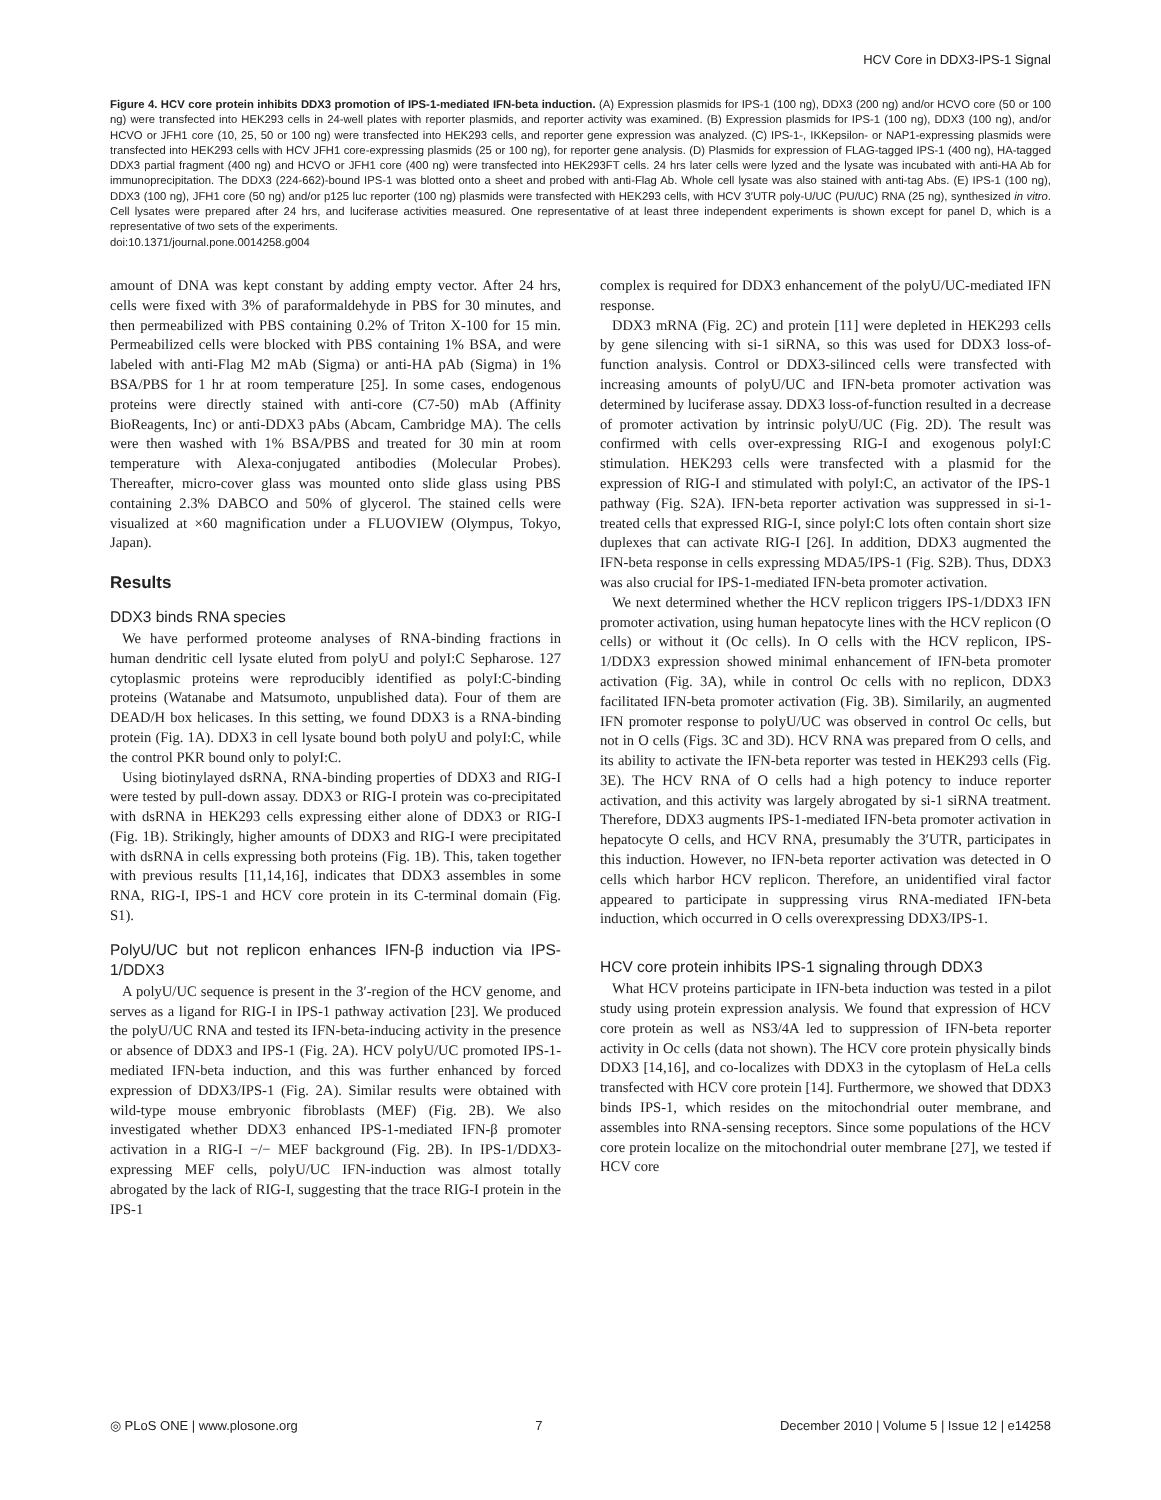HCV Core in DDX3-IPS-1 Signal
Figure 4. HCV core protein inhibits DDX3 promotion of IPS-1-mediated IFN-beta induction. (A) Expression plasmids for IPS-1 (100 ng), DDX3 (200 ng) and/or HCVO core (50 or 100 ng) were transfected into HEK293 cells in 24-well plates with reporter plasmids, and reporter activity was examined. (B) Expression plasmids for IPS-1 (100 ng), DDX3 (100 ng), and/or HCVO or JFH1 core (10, 25, 50 or 100 ng) were transfected into HEK293 cells, and reporter gene expression was analyzed. (C) IPS-1-, IKKepsilon- or NAP1-expressing plasmids were transfected into HEK293 cells with HCV JFH1 core-expressing plasmids (25 or 100 ng), for reporter gene analysis. (D) Plasmids for expression of FLAG-tagged IPS-1 (400 ng), HA-tagged DDX3 partial fragment (400 ng) and HCVO or JFH1 core (400 ng) were transfected into HEK293FT cells. 24 hrs later cells were lyzed and the lysate was incubated with anti-HA Ab for immunoprecipitation. The DDX3 (224-662)-bound IPS-1 was blotted onto a sheet and probed with anti-Flag Ab. Whole cell lysate was also stained with anti-tag Abs. (E) IPS-1 (100 ng), DDX3 (100 ng), JFH1 core (50 ng) and/or p125 luc reporter (100 ng) plasmids were transfected with HEK293 cells, with HCV 3′UTR poly-U/UC (PU/UC) RNA (25 ng), synthesized in vitro. Cell lysates were prepared after 24 hrs, and luciferase activities measured. One representative of at least three independent experiments is shown except for panel D, which is a representative of two sets of the experiments.
doi:10.1371/journal.pone.0014258.g004
amount of DNA was kept constant by adding empty vector. After 24 hrs, cells were fixed with 3% of paraformaldehyde in PBS for 30 minutes, and then permeabilized with PBS containing 0.2% of Triton X-100 for 15 min. Permeabilized cells were blocked with PBS containing 1% BSA, and were labeled with anti-Flag M2 mAb (Sigma) or anti-HA pAb (Sigma) in 1% BSA/PBS for 1 hr at room temperature [25]. In some cases, endogenous proteins were directly stained with anti-core (C7-50) mAb (Affinity BioReagents, Inc) or anti-DDX3 pAbs (Abcam, Cambridge MA). The cells were then washed with 1% BSA/PBS and treated for 30 min at room temperature with Alexa-conjugated antibodies (Molecular Probes). Thereafter, micro-cover glass was mounted onto slide glass using PBS containing 2.3% DABCO and 50% of glycerol. The stained cells were visualized at ×60 magnification under a FLUOVIEW (Olympus, Tokyo, Japan).
Results
DDX3 binds RNA species
We have performed proteome analyses of RNA-binding fractions in human dendritic cell lysate eluted from polyU and polyI:C Sepharose. 127 cytoplasmic proteins were reproducibly identified as polyI:C-binding proteins (Watanabe and Matsumoto, unpublished data). Four of them are DEAD/H box helicases. In this setting, we found DDX3 is a RNA-binding protein (Fig. 1A). DDX3 in cell lysate bound both polyU and polyI:C, while the control PKR bound only to polyI:C.
Using biotinylayed dsRNA, RNA-binding properties of DDX3 and RIG-I were tested by pull-down assay. DDX3 or RIG-I protein was co-precipitated with dsRNA in HEK293 cells expressing either alone of DDX3 or RIG-I (Fig. 1B). Strikingly, higher amounts of DDX3 and RIG-I were precipitated with dsRNA in cells expressing both proteins (Fig. 1B). This, taken together with previous results [11,14,16], indicates that DDX3 assembles in some RNA, RIG-I, IPS-1 and HCV core protein in its C-terminal domain (Fig. S1).
PolyU/UC but not replicon enhances IFN-β induction via IPS-1/DDX3
A polyU/UC sequence is present in the 3′-region of the HCV genome, and serves as a ligand for RIG-I in IPS-1 pathway activation [23]. We produced the polyU/UC RNA and tested its IFN-beta-inducing activity in the presence or absence of DDX3 and IPS-1 (Fig. 2A). HCV polyU/UC promoted IPS-1-mediated IFN-beta induction, and this was further enhanced by forced expression of DDX3/IPS-1 (Fig. 2A). Similar results were obtained with wild-type mouse embryonic fibroblasts (MEF) (Fig. 2B). We also investigated whether DDX3 enhanced IPS-1-mediated IFN-β promoter activation in a RIG-I −/− MEF background (Fig. 2B). In IPS-1/DDX3-expressing MEF cells, polyU/UC IFN-induction was almost totally abrogated by the lack of RIG-I, suggesting that the trace RIG-I protein in the IPS-1
complex is required for DDX3 enhancement of the polyU/UC-mediated IFN response.
DDX3 mRNA (Fig. 2C) and protein [11] were depleted in HEK293 cells by gene silencing with si-1 siRNA, so this was used for DDX3 loss-of-function analysis. Control or DDX3-silinced cells were transfected with increasing amounts of polyU/UC and IFN-beta promoter activation was determined by luciferase assay. DDX3 loss-of-function resulted in a decrease of promoter activation by intrinsic polyU/UC (Fig. 2D). The result was confirmed with cells over-expressing RIG-I and exogenous polyI:C stimulation. HEK293 cells were transfected with a plasmid for the expression of RIG-I and stimulated with polyI:C, an activator of the IPS-1 pathway (Fig. S2A). IFN-beta reporter activation was suppressed in si-1-treated cells that expressed RIG-I, since polyI:C lots often contain short size duplexes that can activate RIG-I [26]. In addition, DDX3 augmented the IFN-beta response in cells expressing MDA5/IPS-1 (Fig. S2B). Thus, DDX3 was also crucial for IPS-1-mediated IFN-beta promoter activation.
We next determined whether the HCV replicon triggers IPS-1/DDX3 IFN promoter activation, using human hepatocyte lines with the HCV replicon (O cells) or without it (Oc cells). In O cells with the HCV replicon, IPS-1/DDX3 expression showed minimal enhancement of IFN-beta promoter activation (Fig. 3A), while in control Oc cells with no replicon, DDX3 facilitated IFN-beta promoter activation (Fig. 3B). Similarily, an augmented IFN promoter response to polyU/UC was observed in control Oc cells, but not in O cells (Figs. 3C and 3D). HCV RNA was prepared from O cells, and its ability to activate the IFN-beta reporter was tested in HEK293 cells (Fig. 3E). The HCV RNA of O cells had a high potency to induce reporter activation, and this activity was largely abrogated by si-1 siRNA treatment. Therefore, DDX3 augments IPS-1-mediated IFN-beta promoter activation in hepatocyte O cells, and HCV RNA, presumably the 3′UTR, participates in this induction. However, no IFN-beta reporter activation was detected in O cells which harbor HCV replicon. Therefore, an unidentified viral factor appeared to participate in suppressing virus RNA-mediated IFN-beta induction, which occurred in O cells overexpressing DDX3/IPS-1.
HCV core protein inhibits IPS-1 signaling through DDX3
What HCV proteins participate in IFN-beta induction was tested in a pilot study using protein expression analysis. We found that expression of HCV core protein as well as NS3/4A led to suppression of IFN-beta reporter activity in Oc cells (data not shown). The HCV core protein physically binds DDX3 [14,16], and co-localizes with DDX3 in the cytoplasm of HeLa cells transfected with HCV core protein [14]. Furthermore, we showed that DDX3 binds IPS-1, which resides on the mitochondrial outer membrane, and assembles into RNA-sensing receptors. Since some populations of the HCV core protein localize on the mitochondrial outer membrane [27], we tested if HCV core
◎ PLoS ONE | www.plosone.org 7 December 2010 | Volume 5 | Issue 12 | e14258